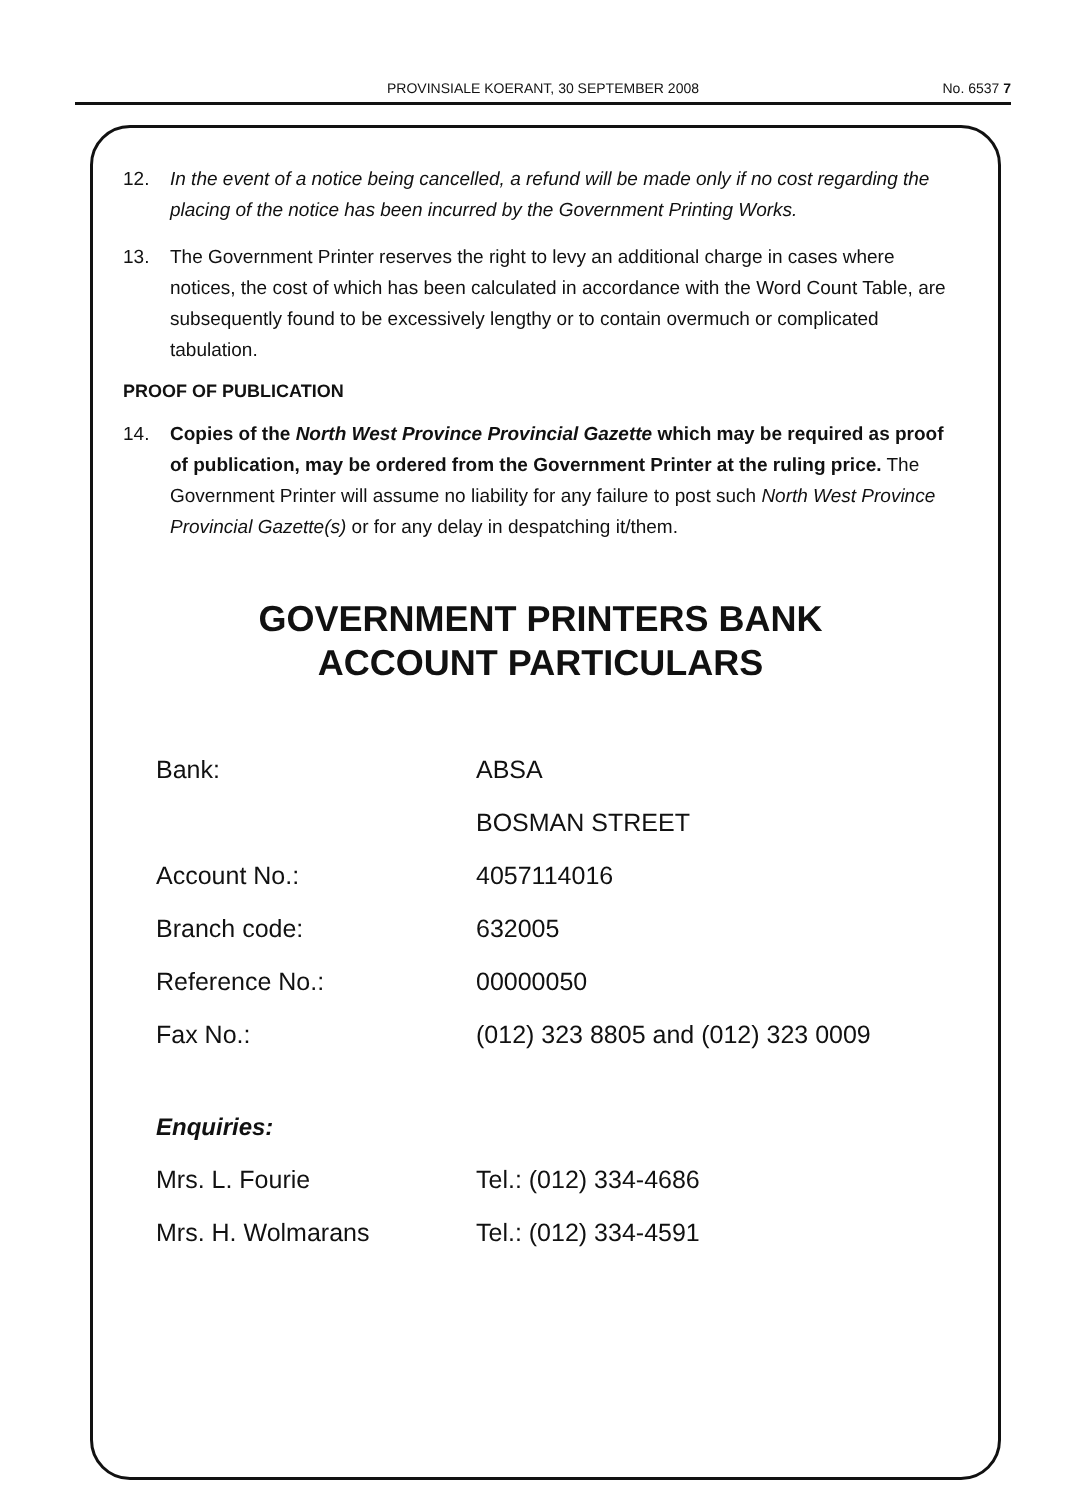PROVINSIALE KOERANT, 30 SEPTEMBER 2008
No. 6537 7
12. In the event of a notice being cancelled, a refund will be made only if no cost regarding the placing of the notice has been incurred by the Government Printing Works.
13. The Government Printer reserves the right to levy an additional charge in cases where notices, the cost of which has been calculated in accordance with the Word Count Table, are subsequently found to be excessively lengthy or to contain overmuch or complicated tabulation.
PROOF OF PUBLICATION
14. Copies of the North West Province Provincial Gazette which may be required as proof of publication, may be ordered from the Government Printer at the ruling price. The Government Printer will assume no liability for any failure to post such North West Province Provincial Gazette(s) or for any delay in despatching it/them.
GOVERNMENT PRINTERS BANK
ACCOUNT PARTICULARS
| Bank: | ABSA |
| | BOSMAN STREET |
| Account No.: | 4057114016 |
| Branch code: | 632005 |
| Reference No.: | 00000050 |
| Fax No.: | (012) 323 8805 and (012) 323 0009 |
Enquiries:
| Mrs. L. Fourie | Tel.: (012) 334-4686 |
| Mrs. H. Wolmarans | Tel.: (012) 334-4591 |